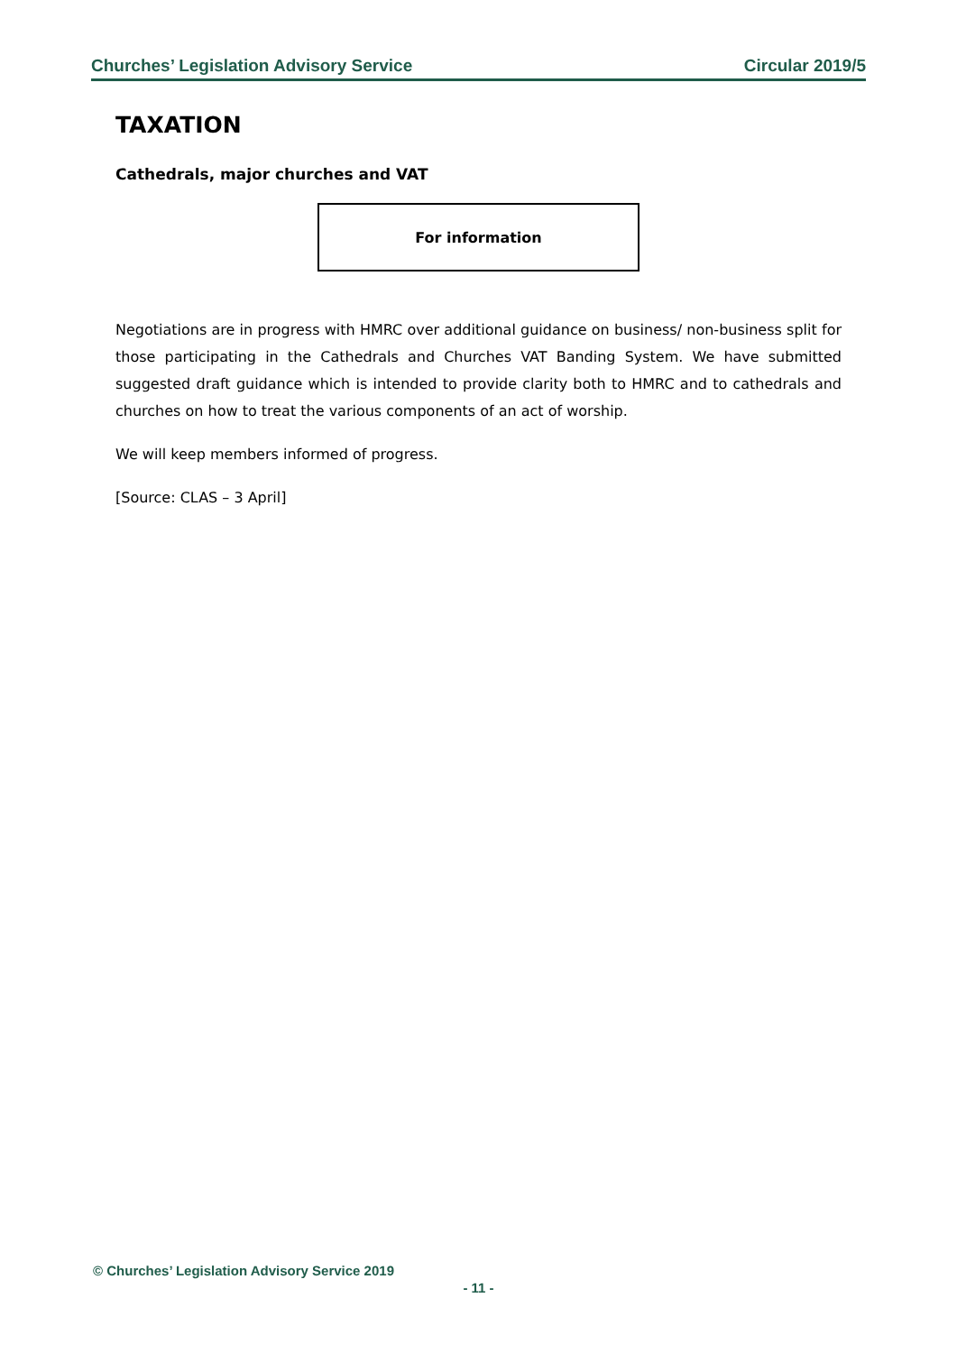Churches’ Legislation Advisory Service Circular 2019/5
TAXATION
Cathedrals, major churches and VAT
For information
Negotiations are in progress with HMRC over additional guidance on business/ non-business split for those participating in the Cathedrals and Churches VAT Banding System. We have submitted suggested draft guidance which is intended to provide clarity both to HMRC and to cathedrals and churches on how to treat the various components of an act of worship.
We will keep members informed of progress.
[Source: CLAS – 3 April]
© Churches’ Legislation Advisory Service 2019
- 11 -